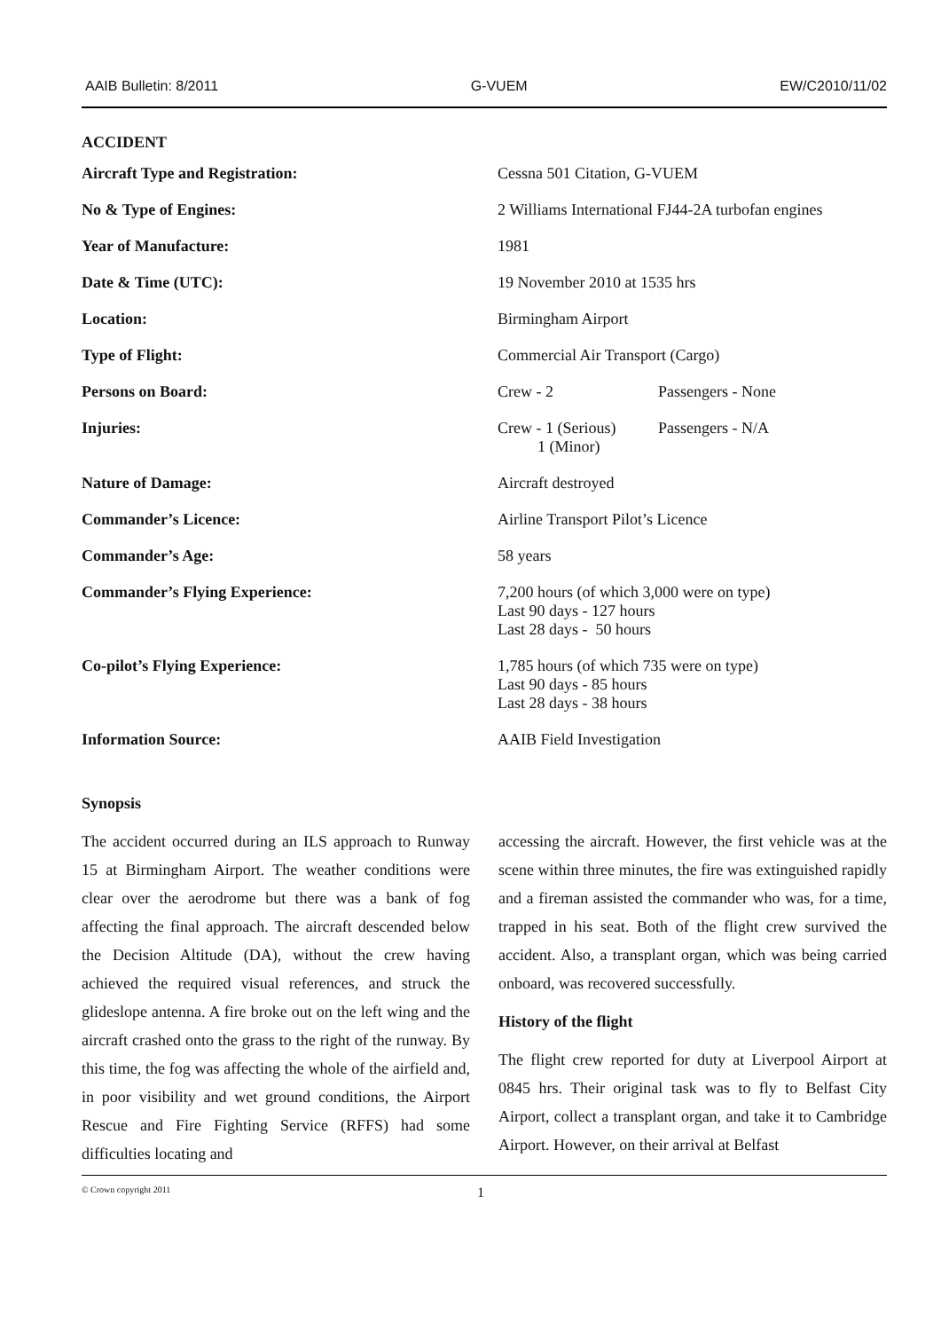AAIB Bulletin: 8/2011 G-VUEM EW/C2010/11/02
ACCIDENT
| Aircraft Type and Registration: | Cessna 501 Citation, G-VUEM | |
| No & Type of Engines: | 2 Williams International FJ44-2A turbofan engines | |
| Year of Manufacture: | 1981 | |
| Date & Time (UTC): | 19 November 2010 at 1535 hrs | |
| Location: | Birmingham Airport | |
| Type of Flight: | Commercial Air Transport (Cargo) | |
| Persons on Board: | Crew - 2 | Passengers - None |
| Injuries: | Crew - 1 (Serious) 1 (Minor) | Passengers - N/A |
| Nature of Damage: | Aircraft destroyed | |
| Commander’s Licence: | Airline Transport Pilot’s Licence | |
| Commander’s Age: | 58 years | |
| Commander’s Flying Experience: | 7,200 hours (of which 3,000 were on type) Last 90 days - 127 hours Last 28 days - 50 hours | |
| Co-pilot’s Flying Experience: | 1,785 hours (of which 735 were on type) Last 90 days - 85 hours Last 28 days - 38 hours | |
| Information Source: | AAIB Field Investigation | |
Synopsis
The accident occurred during an ILS approach to Runway 15 at Birmingham Airport. The weather conditions were clear over the aerodrome but there was a bank of fog affecting the final approach. The aircraft descended below the Decision Altitude (DA), without the crew having achieved the required visual references, and struck the glideslope antenna. A fire broke out on the left wing and the aircraft crashed onto the grass to the right of the runway. By this time, the fog was affecting the whole of the airfield and, in poor visibility and wet ground conditions, the Airport Rescue and Fire Fighting Service (RFFS) had some difficulties locating and
accessing the aircraft. However, the first vehicle was at the scene within three minutes, the fire was extinguished rapidly and a fireman assisted the commander who was, for a time, trapped in his seat. Both of the flight crew survived the accident. Also, a transplant organ, which was being carried onboard, was recovered successfully.
History of the flight
The flight crew reported for duty at Liverpool Airport at 0845 hrs. Their original task was to fly to Belfast City Airport, collect a transplant organ, and take it to Cambridge Airport. However, on their arrival at Belfast
© Crown copyright 2011 1